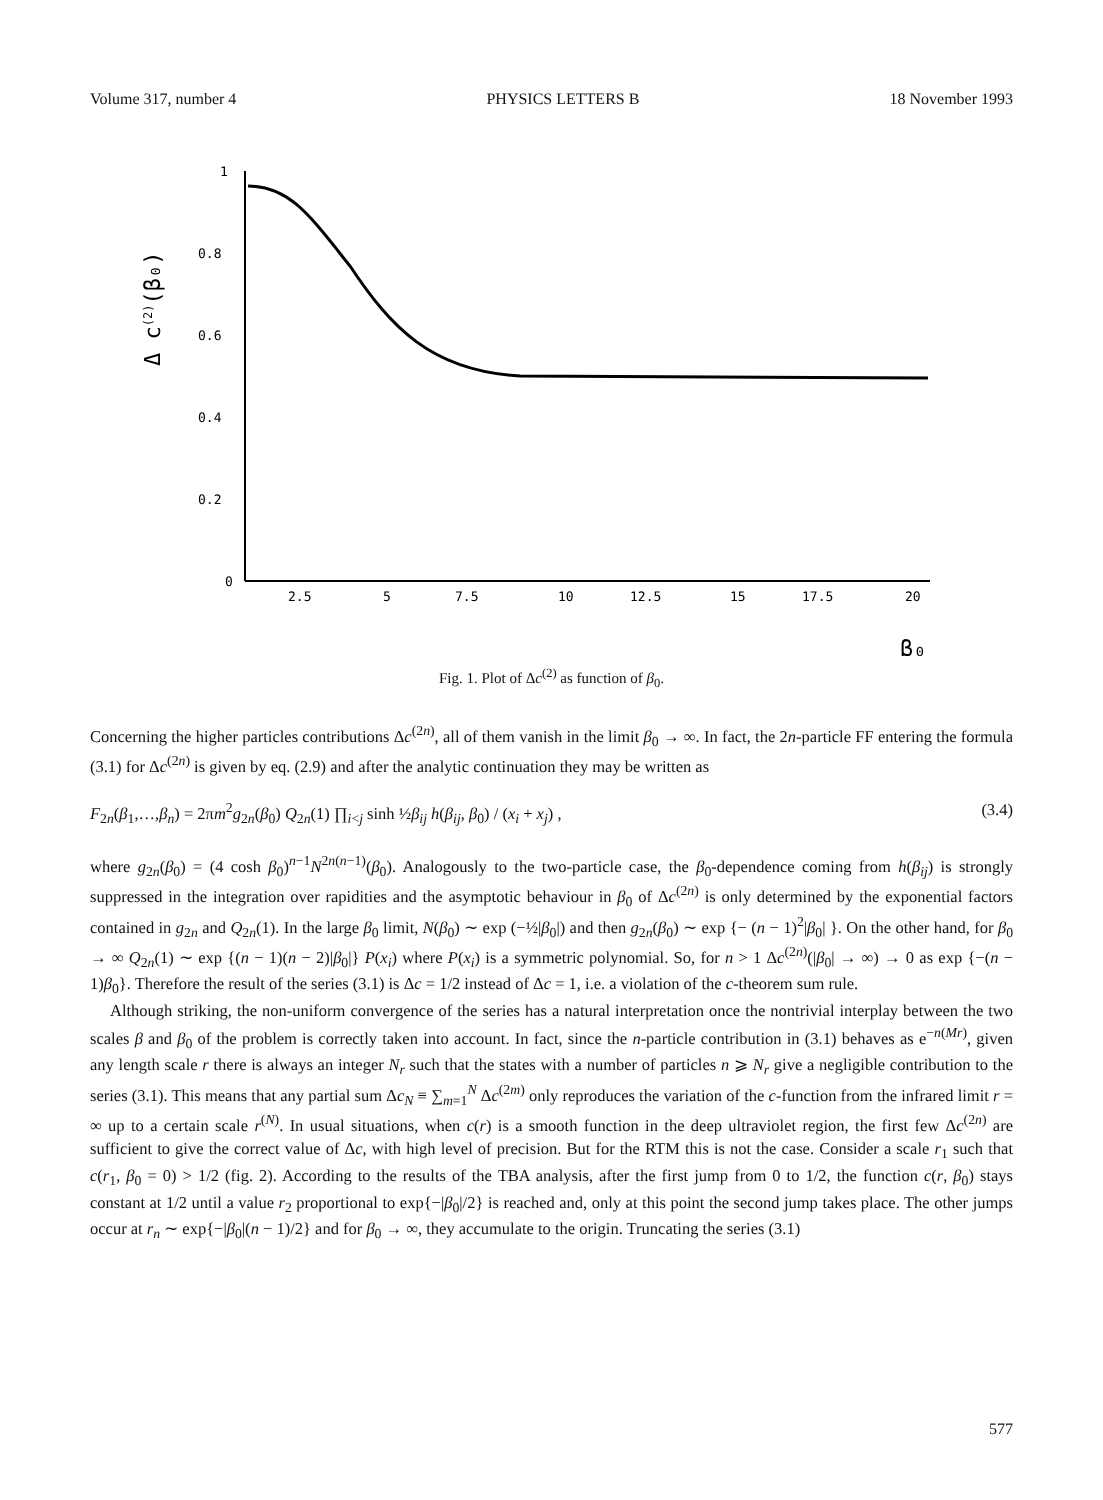Volume 317, number 4 PHYSICS LETTERS B 18 November 1993
Δ c(2)(β₀)
1
0.8
0.6
0.4
0.2
0
2.5
5
7.5
10
12.5
15
17.5
20
β₀
Fig. 1. Plot of Δc<sup>(2)</sup> as function of β<sub>0</sub>.
Concerning the higher particles contributions Δc<sup>(2n)</sup>, all of them vanish in the limit β<sub>0</sub> → ∞. In fact, the 2n-particle FF entering the formula (3.1) for Δc<sup>(2n)</sup> is given by eq. (2.9) and after the analytic continuation they may be written as
F<sub>2n</sub>(β<sub>1</sub>,…,β<sub>n</sub>) = 2πm<sup>2</sup>g<sub>2n</sub>(β<sub>0</sub>) Q<sub>2n</sub>(1) ∏<sub>i<j</sub> sinh ½β<sub>ij</sub> h(β<sub>ij</sub>, β<sub>0</sub>) / (x<sub>i</sub> + x<sub>j</sub>) , (3.4)
where g<sub>2n</sub>(β<sub>0</sub>) = (4 cosh β<sub>0</sub>)<sup>n−1</sup>N<sup>2n(n−1)</sup>(β<sub>0</sub>). Analogously to the two-particle case, the β<sub>0</sub>-dependence coming from h(β<sub>ij</sub>) is strongly suppressed in the integration over rapidities and the asymptotic behaviour in β<sub>0</sub> of Δc<sup>(2n)</sup> is only determined by the exponential factors contained in g<sub>2n</sub> and Q<sub>2n</sub>(1). In the large β<sub>0</sub> limit, N(β<sub>0</sub>) ∼ exp (−½|β<sub>0</sub>|) and then g<sub>2n</sub>(β<sub>0</sub>) ∼ exp {− (n − 1)<sup>2</sup>|β<sub>0</sub>| }. On the other hand, for β<sub>0</sub> → ∞ Q<sub>2n</sub>(1) ∼ exp {(n − 1)(n − 2)|β<sub>0</sub>|} P(x<sub>i</sub>) where P(x<sub>i</sub>) is a symmetric polynomial. So, for n > 1 Δc<sup>(2n)</sup>(|β<sub>0</sub>| → ∞) → 0 as exp {−(n − 1)β<sub>0</sub>}. Therefore the result of the series (3.1) is Δc = 1/2 instead of Δc = 1, i.e. a violation of the c-theorem sum rule.
Although striking, the non-uniform convergence of the series has a natural interpretation once the nontrivial interplay between the two scales β and β<sub>0</sub> of the problem is correctly taken into account. In fact, since the n-particle contribution in (3.1) behaves as e<sup>−n(Mr)</sup>, given any length scale r there is always an integer N<sub>r</sub> such that the states with a number of particles n ⩾ N<sub>r</sub> give a negligible contribution to the series (3.1). This means that any partial sum Δc<sub>N</sub> ≡ ∑<sub>m=1</sub><sup>N</sup> Δc<sup>(2m)</sup> only reproduces the variation of the c-function from the infrared limit r = ∞ up to a certain scale r<sup>(N)</sup>. In usual situations, when c(r) is a smooth function in the deep ultraviolet region, the first few Δc<sup>(2n)</sup> are sufficient to give the correct value of Δc, with high level of precision. But for the RTM this is not the case. Consider a scale r<sub>1</sub> such that c(r<sub>1</sub>, β<sub>0</sub> = 0) > 1/2 (fig. 2). According to the results of the TBA analysis, after the first jump from 0 to 1/2, the function c(r, β<sub>0</sub>) stays constant at 1/2 until a value r<sub>2</sub> proportional to exp{−|β<sub>0</sub>|/2} is reached and, only at this point the second jump takes place. The other jumps occur at r<sub>n</sub> ∼ exp{−|β<sub>0</sub>|(n − 1)/2} and for β<sub>0</sub> → ∞, they accumulate to the origin. Truncating the series (3.1)
577